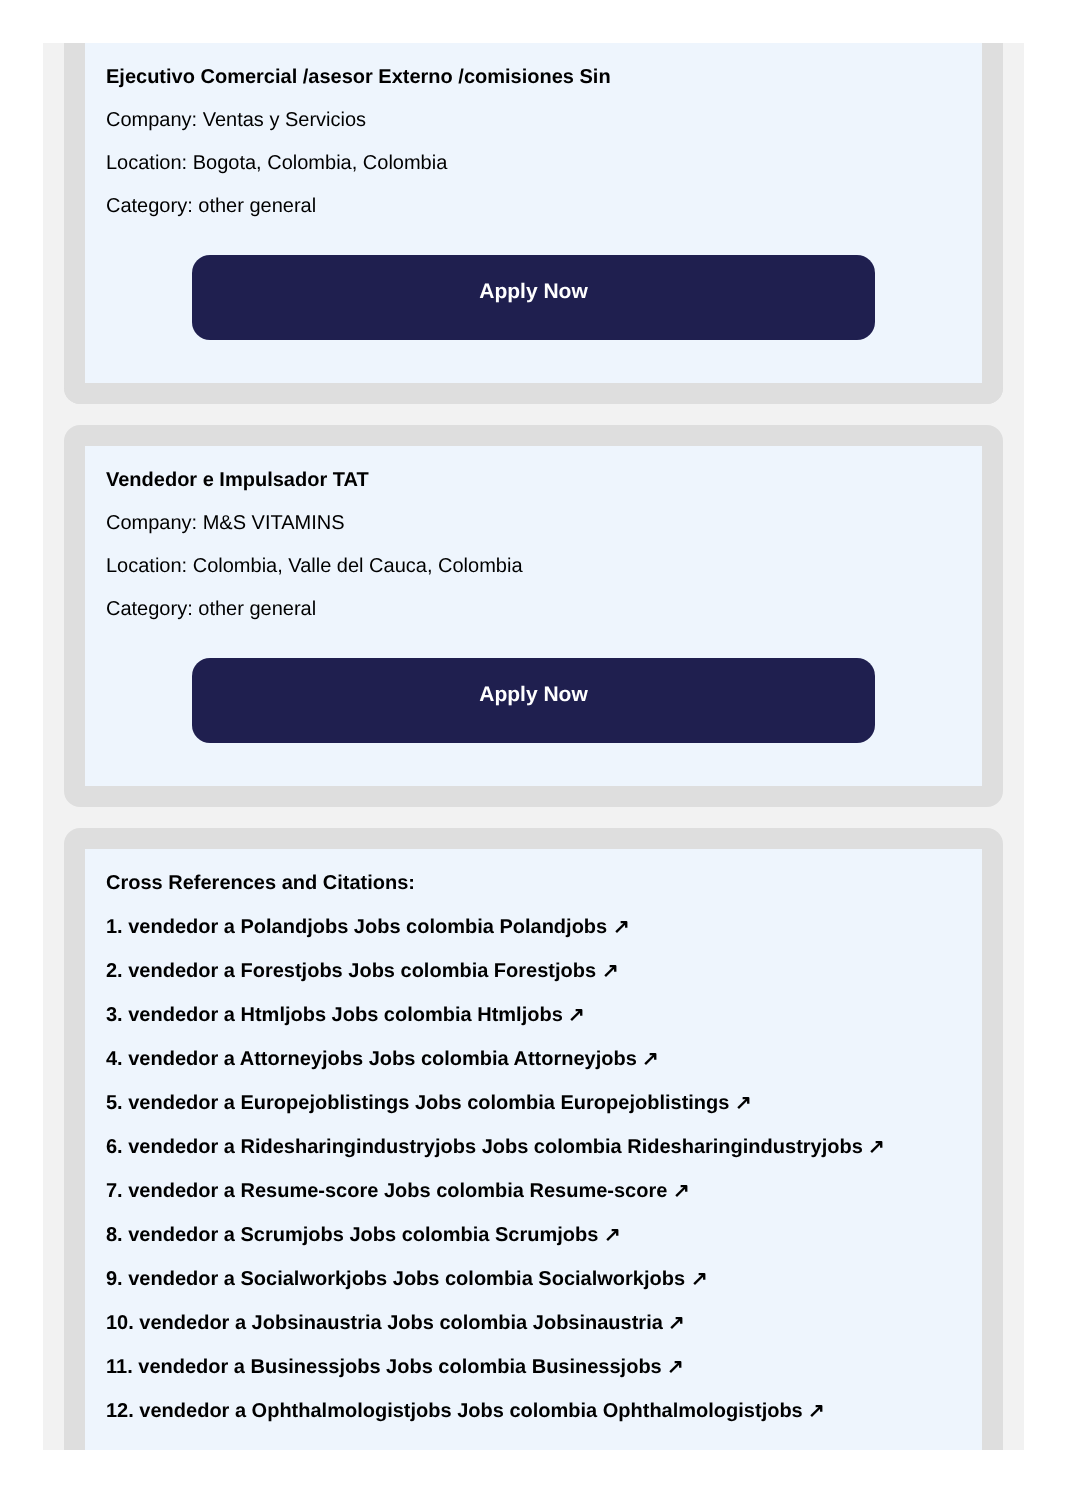Ejecutivo Comercial /asesor Externo /comisiones Sin
Company: Ventas y Servicios
Location: Bogota, Colombia, Colombia
Category: other general
Apply Now
Vendedor e Impulsador TAT
Company: M&S VITAMINS
Location: Colombia, Valle del Cauca, Colombia
Category: other general
Apply Now
Cross References and Citations:
1. vendedor a Polandjobs Jobs colombia Polandjobs ↗
2. vendedor a Forestjobs Jobs colombia Forestjobs ↗
3. vendedor a Htmljobs Jobs colombia Htmljobs ↗
4. vendedor a Attorneyjobs Jobs colombia Attorneyjobs ↗
5. vendedor a Europejoblistings Jobs colombia Europejoblistings ↗
6. vendedor a Ridesharingindustryjobs Jobs colombia Ridesharingindustryjobs ↗
7. vendedor a Resume-score Jobs colombia Resume-score ↗
8. vendedor a Scrumjobs Jobs colombia Scrumjobs ↗
9. vendedor a Socialworkjobs Jobs colombia Socialworkjobs ↗
10. vendedor a Jobsinaustria Jobs colombia Jobsinaustria ↗
11. vendedor a Businessjobs Jobs colombia Businessjobs ↗
12. vendedor a Ophthalmologistjobs Jobs colombia Ophthalmologistjobs ↗